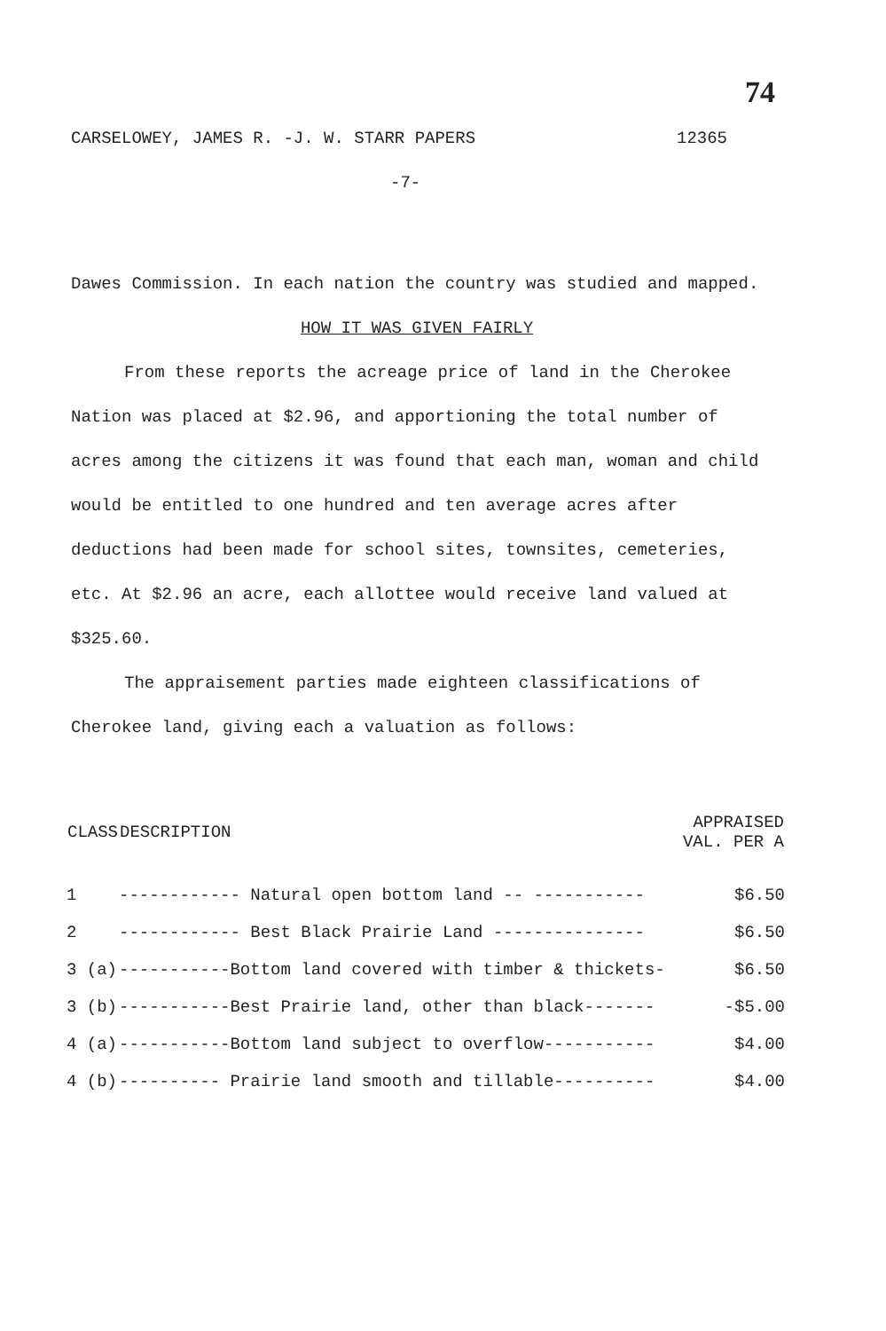74
CARSELOWEY, JAMES R. -J. W. STARR PAPERS 12365
-7-
Dawes Commission. In each nation the country was studied and mapped.
HOW IT WAS GIVEN FAIRLY
From these reports the acreage price of land in the Cherokee Nation was placed at $2.96, and apportioning the total number of acres among the citizens it was found that each man, woman and child would be entitled to one hundred and ten average acres after deductions had been made for school sites, townsites, cemeteries, etc. At $2.96 an acre, each allottee would receive land valued at $325.60.
The appraisement parties made eighteen classifications of Cherokee land, giving each a valuation as follows:
| CLASS | DESCRIPTION | APPRAISED VAL. PER A |
| --- | --- | --- |
| 1 | ------------ Natural open bottom land -- ----------- | $6.50 |
| 2 | ------------ Best Black Prairie Land --------------- | $6.50 |
| 3 (a) | -----------Bottom land covered with timber & thickets- | $6.50 |
| 3 (b) | -----------Best Prairie land, other than black------- | -$5.00 |
| 4 (a) | -----------Bottom land subject to overflow----------- | $4.00 |
| 4 (b) | ---------- Prairie land smooth and tillable---------- | $4.00 |